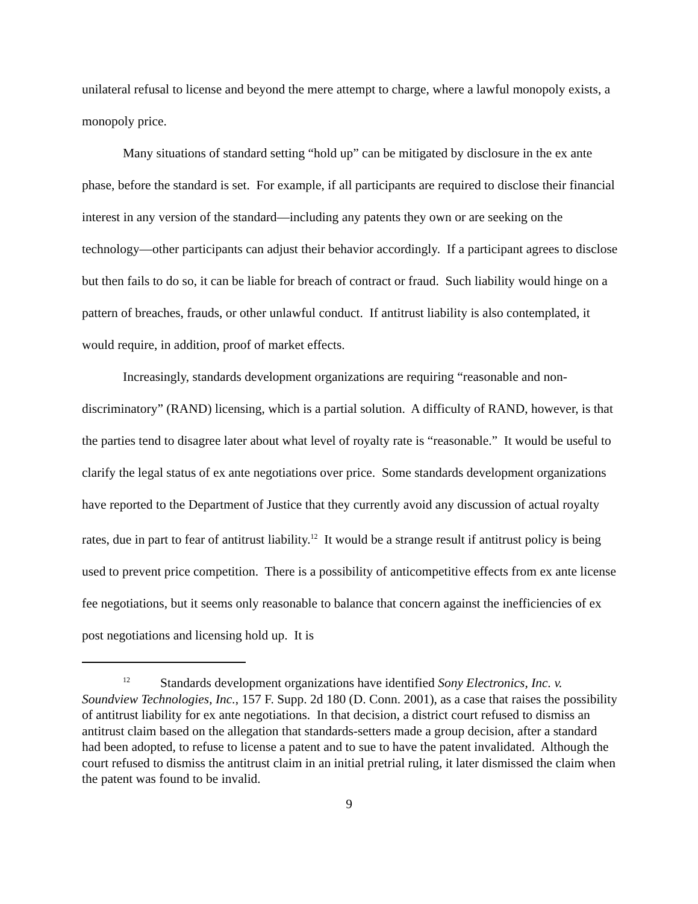unilateral refusal to license and beyond the mere attempt to charge, where a lawful monopoly exists, a monopoly price.
Many situations of standard setting “hold up” can be mitigated by disclosure in the ex ante phase, before the standard is set. For example, if all participants are required to disclose their financial interest in any version of the standard—including any patents they own or are seeking on the technology—other participants can adjust their behavior accordingly. If a participant agrees to disclose but then fails to do so, it can be liable for breach of contract or fraud. Such liability would hinge on a pattern of breaches, frauds, or other unlawful conduct. If antitrust liability is also contemplated, it would require, in addition, proof of market effects.
Increasingly, standards development organizations are requiring “reasonable and non-discriminatory” (RAND) licensing, which is a partial solution. A difficulty of RAND, however, is that the parties tend to disagree later about what level of royalty rate is “reasonable.” It would be useful to clarify the legal status of ex ante negotiations over price. Some standards development organizations have reported to the Department of Justice that they currently avoid any discussion of actual royalty rates, due in part to fear of antitrust liability.<sup>12</sup> It would be a strange result if antitrust policy is being used to prevent price competition. There is a possibility of anticompetitive effects from ex ante license fee negotiations, but it seems only reasonable to balance that concern against the inefficiencies of ex post negotiations and licensing hold up. It is
<sup>12</sup> Standards development organizations have identified Sony Electronics, Inc. v. Soundview Technologies, Inc., 157 F. Supp. 2d 180 (D. Conn. 2001), as a case that raises the possibility of antitrust liability for ex ante negotiations. In that decision, a district court refused to dismiss an antitrust claim based on the allegation that standards-setters made a group decision, after a standard had been adopted, to refuse to license a patent and to sue to have the patent invalidated. Although the court refused to dismiss the antitrust claim in an initial pretrial ruling, it later dismissed the claim when the patent was found to be invalid.
9